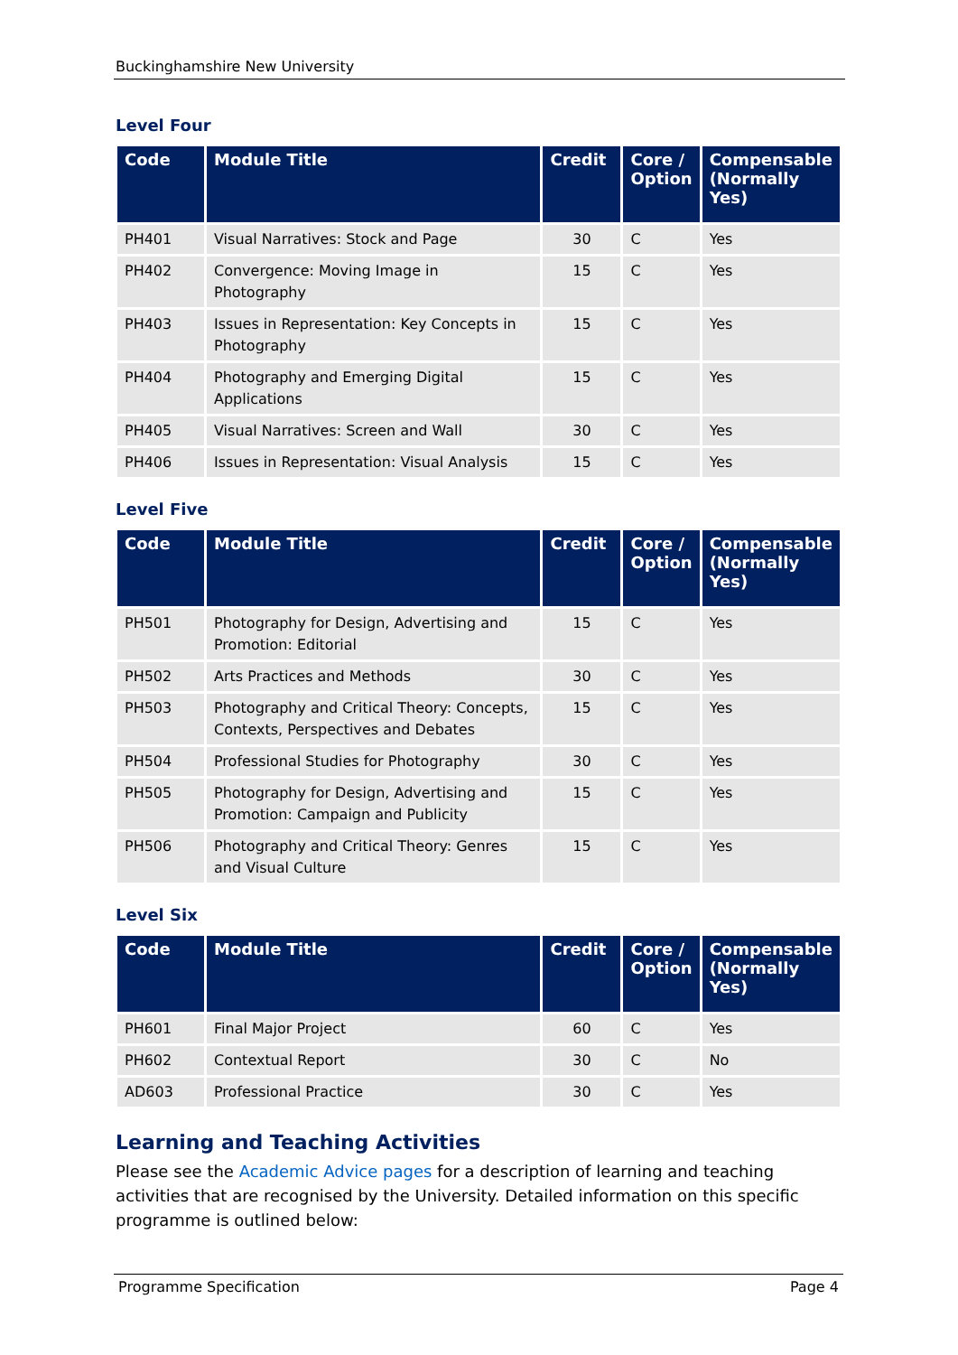Buckinghamshire New University
Level Four
| Code | Module Title | Credit | Core / Option | Compensable (Normally Yes) |
| --- | --- | --- | --- | --- |
| PH401 | Visual Narratives: Stock and Page | 30 | C | Yes |
| PH402 | Convergence: Moving Image in Photography | 15 | C | Yes |
| PH403 | Issues in Representation: Key Concepts in Photography | 15 | C | Yes |
| PH404 | Photography and Emerging Digital Applications | 15 | C | Yes |
| PH405 | Visual Narratives: Screen and Wall | 30 | C | Yes |
| PH406 | Issues in Representation: Visual Analysis | 15 | C | Yes |
Level Five
| Code | Module Title | Credit | Core / Option | Compensable (Normally Yes) |
| --- | --- | --- | --- | --- |
| PH501 | Photography for Design, Advertising and Promotion: Editorial | 15 | C | Yes |
| PH502 | Arts Practices and Methods | 30 | C | Yes |
| PH503 | Photography and Critical Theory: Concepts, Contexts, Perspectives and Debates | 15 | C | Yes |
| PH504 | Professional Studies for Photography | 30 | C | Yes |
| PH505 | Photography for Design, Advertising and Promotion: Campaign and Publicity | 15 | C | Yes |
| PH506 | Photography and Critical Theory: Genres and Visual Culture | 15 | C | Yes |
Level Six
| Code | Module Title | Credit | Core / Option | Compensable (Normally Yes) |
| --- | --- | --- | --- | --- |
| PH601 | Final Major Project | 60 | C | Yes |
| PH602 | Contextual Report | 30 | C | No |
| AD603 | Professional Practice | 30 | C | Yes |
Learning and Teaching Activities
Please see the Academic Advice pages for a description of learning and teaching activities that are recognised by the University. Detailed information on this specific programme is outlined below:
Programme Specification Page 4